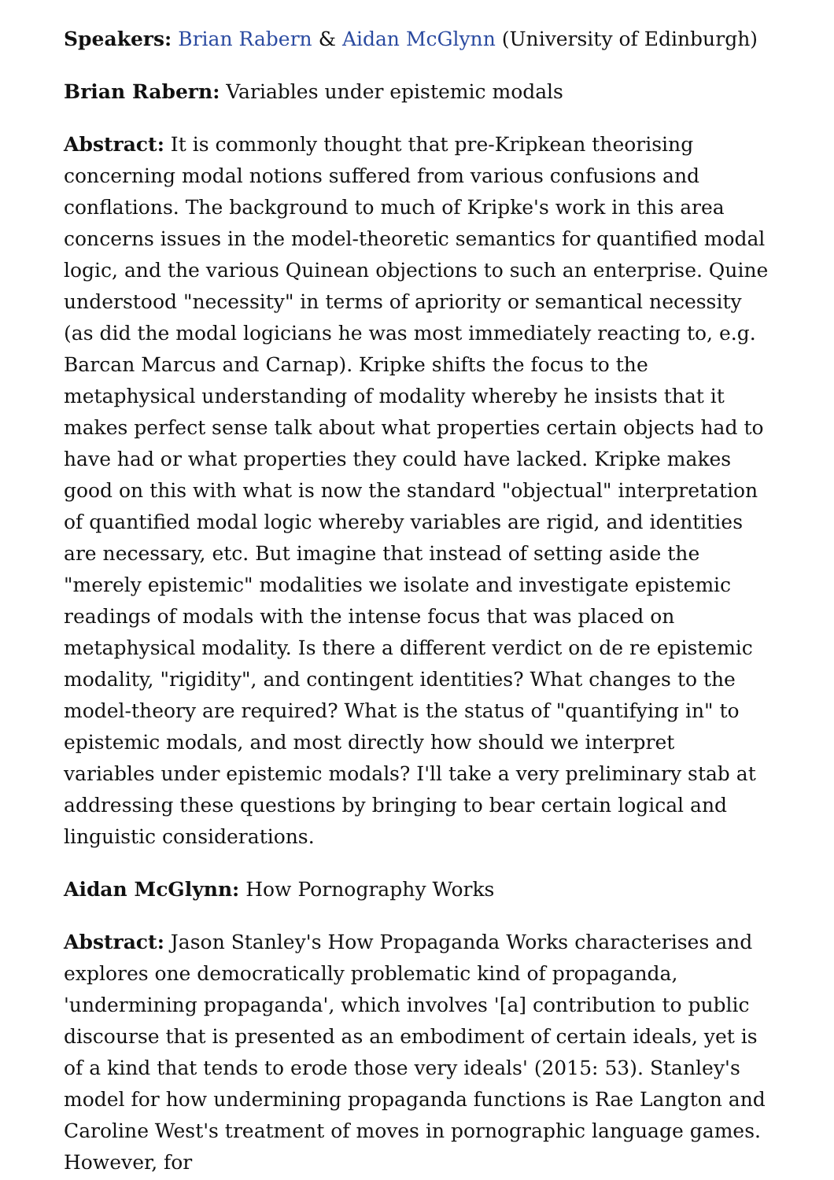Speakers: Brian Rabern & Aidan McGlynn (University of Edinburgh)
Brian Rabern: Variables under epistemic modals
Abstract: It is commonly thought that pre-Kripkean theorising concerning modal notions suffered from various confusions and conflations. The background to much of Kripke's work in this area concerns issues in the model-theoretic semantics for quantified modal logic, and the various Quinean objections to such an enterprise. Quine understood "necessity" in terms of apriority or semantical necessity (as did the modal logicians he was most immediately reacting to, e.g. Barcan Marcus and Carnap). Kripke shifts the focus to the metaphysical understanding of modality whereby he insists that it makes perfect sense talk about what properties certain objects had to have had or what properties they could have lacked. Kripke makes good on this with what is now the standard "objectual" interpretation of quantified modal logic whereby variables are rigid, and identities are necessary, etc. But imagine that instead of setting aside the "merely epistemic" modalities we isolate and investigate epistemic readings of modals with the intense focus that was placed on metaphysical modality. Is there a different verdict on de re epistemic modality, "rigidity", and contingent identities? What changes to the model-theory are required? What is the status of "quantifying in" to epistemic modals, and most directly how should we interpret variables under epistemic modals? I'll take a very preliminary stab at addressing these questions by bringing to bear certain logical and linguistic considerations.
Aidan McGlynn: How Pornography Works
Abstract: Jason Stanley's How Propaganda Works characterises and explores one democratically problematic kind of propaganda, 'undermining propaganda', which involves '[a] contribution to public discourse that is presented as an embodiment of certain ideals, yet is of a kind that tends to erode those very ideals' (2015: 53). Stanley's model for how undermining propaganda functions is Rae Langton and Caroline West's treatment of moves in pornographic language games. However, for